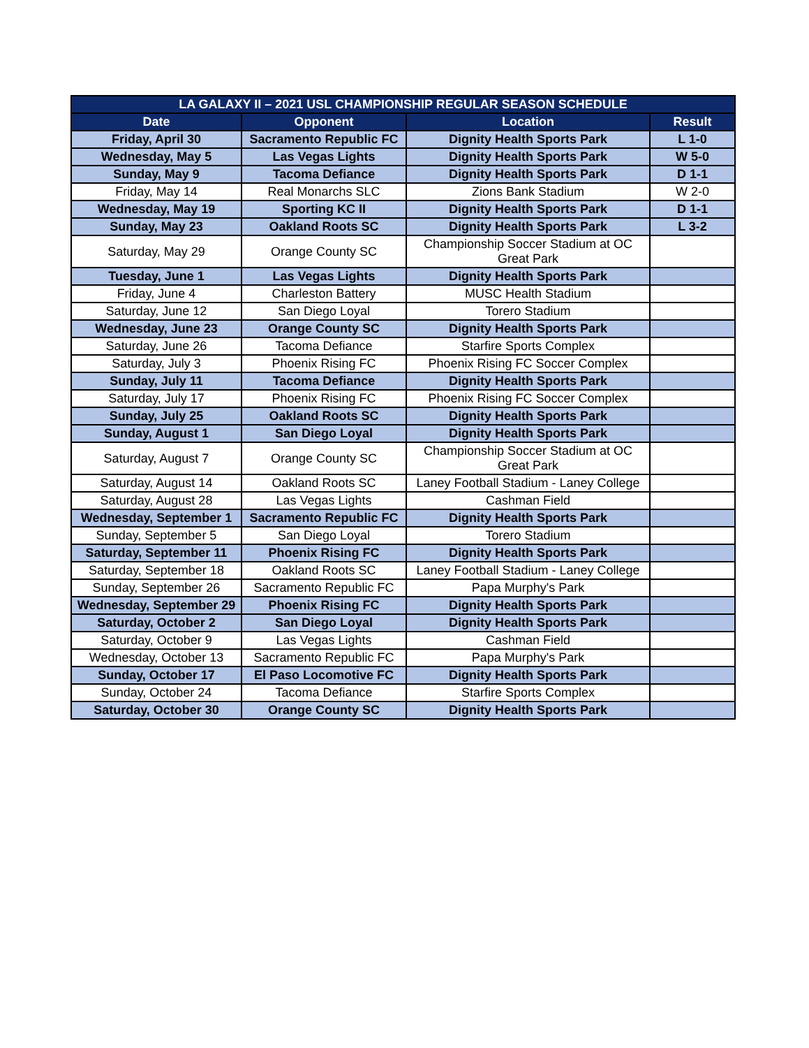| LA GALAXY II – 2021 USL CHAMPIONSHIP REGULAR SEASON SCHEDULE | | | |
| --- | --- | --- | --- |
| Date | Opponent | Location | Result |
| Friday, April 30 | Sacramento Republic FC | Dignity Health Sports Park | L 1-0 |
| Wednesday, May 5 | Las Vegas Lights | Dignity Health Sports Park | W 5-0 |
| Sunday, May 9 | Tacoma Defiance | Dignity Health Sports Park | D 1-1 |
| Friday, May 14 | Real Monarchs SLC | Zions Bank Stadium | W 2-0 |
| Wednesday, May 19 | Sporting KC II | Dignity Health Sports Park | D 1-1 |
| Sunday, May 23 | Oakland Roots SC | Dignity Health Sports Park | L 3-2 |
| Saturday, May 29 | Orange County SC | Championship Soccer Stadium at OC Great Park | |
| Tuesday, June 1 | Las Vegas Lights | Dignity Health Sports Park | |
| Friday, June 4 | Charleston Battery | MUSC Health Stadium | |
| Saturday, June 12 | San Diego Loyal | Torero Stadium | |
| Wednesday, June 23 | Orange County SC | Dignity Health Sports Park | |
| Saturday, June 26 | Tacoma Defiance | Starfire Sports Complex | |
| Saturday, July 3 | Phoenix Rising FC | Phoenix Rising FC Soccer Complex | |
| Sunday, July 11 | Tacoma Defiance | Dignity Health Sports Park | |
| Saturday, July 17 | Phoenix Rising FC | Phoenix Rising FC Soccer Complex | |
| Sunday, July 25 | Oakland Roots SC | Dignity Health Sports Park | |
| Sunday, August 1 | San Diego Loyal | Dignity Health Sports Park | |
| Saturday, August 7 | Orange County SC | Championship Soccer Stadium at OC Great Park | |
| Saturday, August 14 | Oakland Roots SC | Laney Football Stadium - Laney College | |
| Saturday, August 28 | Las Vegas Lights | Cashman Field | |
| Wednesday, September 1 | Sacramento Republic FC | Dignity Health Sports Park | |
| Sunday, September 5 | San Diego Loyal | Torero Stadium | |
| Saturday, September 11 | Phoenix Rising FC | Dignity Health Sports Park | |
| Saturday, September 18 | Oakland Roots SC | Laney Football Stadium - Laney College | |
| Sunday, September 26 | Sacramento Republic FC | Papa Murphy's Park | |
| Wednesday, September 29 | Phoenix Rising FC | Dignity Health Sports Park | |
| Saturday, October 2 | San Diego Loyal | Dignity Health Sports Park | |
| Saturday, October 9 | Las Vegas Lights | Cashman Field | |
| Wednesday, October 13 | Sacramento Republic FC | Papa Murphy's Park | |
| Sunday, October 17 | El Paso Locomotive FC | Dignity Health Sports Park | |
| Sunday, October 24 | Tacoma Defiance | Starfire Sports Complex | |
| Saturday, October 30 | Orange County SC | Dignity Health Sports Park | |